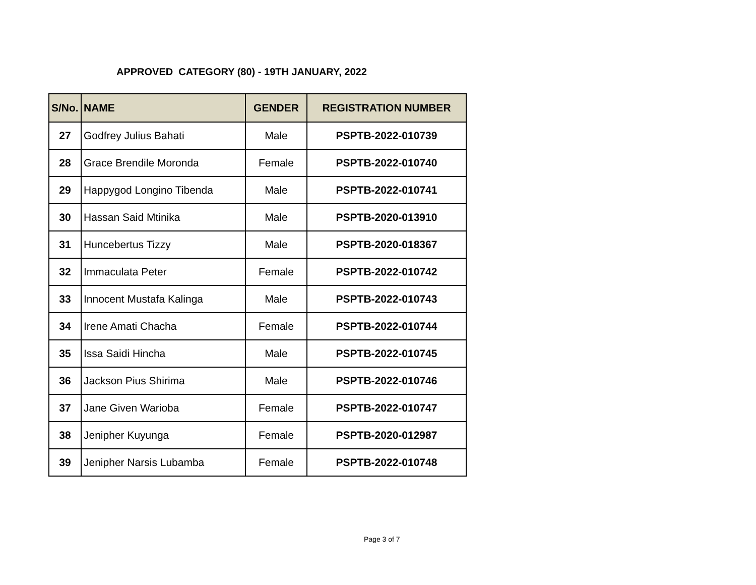APPROVED CATEGORY (80) - 19TH JANUARY, 2022
| S/No. | NAME | GENDER | REGISTRATION NUMBER |
| --- | --- | --- | --- |
| 27 | Godfrey Julius Bahati | Male | PSPTB-2022-010739 |
| 28 | Grace Brendile Moronda | Female | PSPTB-2022-010740 |
| 29 | Happygod Longino Tibenda | Male | PSPTB-2022-010741 |
| 30 | Hassan Said Mtinika | Male | PSPTB-2020-013910 |
| 31 | Huncebertus Tizzy | Male | PSPTB-2020-018367 |
| 32 | Immaculata Peter | Female | PSPTB-2022-010742 |
| 33 | Innocent Mustafa Kalinga | Male | PSPTB-2022-010743 |
| 34 | Irene Amati Chacha | Female | PSPTB-2022-010744 |
| 35 | Issa Saidi Hincha | Male | PSPTB-2022-010745 |
| 36 | Jackson Pius Shirima | Male | PSPTB-2022-010746 |
| 37 | Jane Given Warioba | Female | PSPTB-2022-010747 |
| 38 | Jenipher Kuyunga | Female | PSPTB-2020-012987 |
| 39 | Jenipher Narsis Lubamba | Female | PSPTB-2022-010748 |
Page 3 of 7